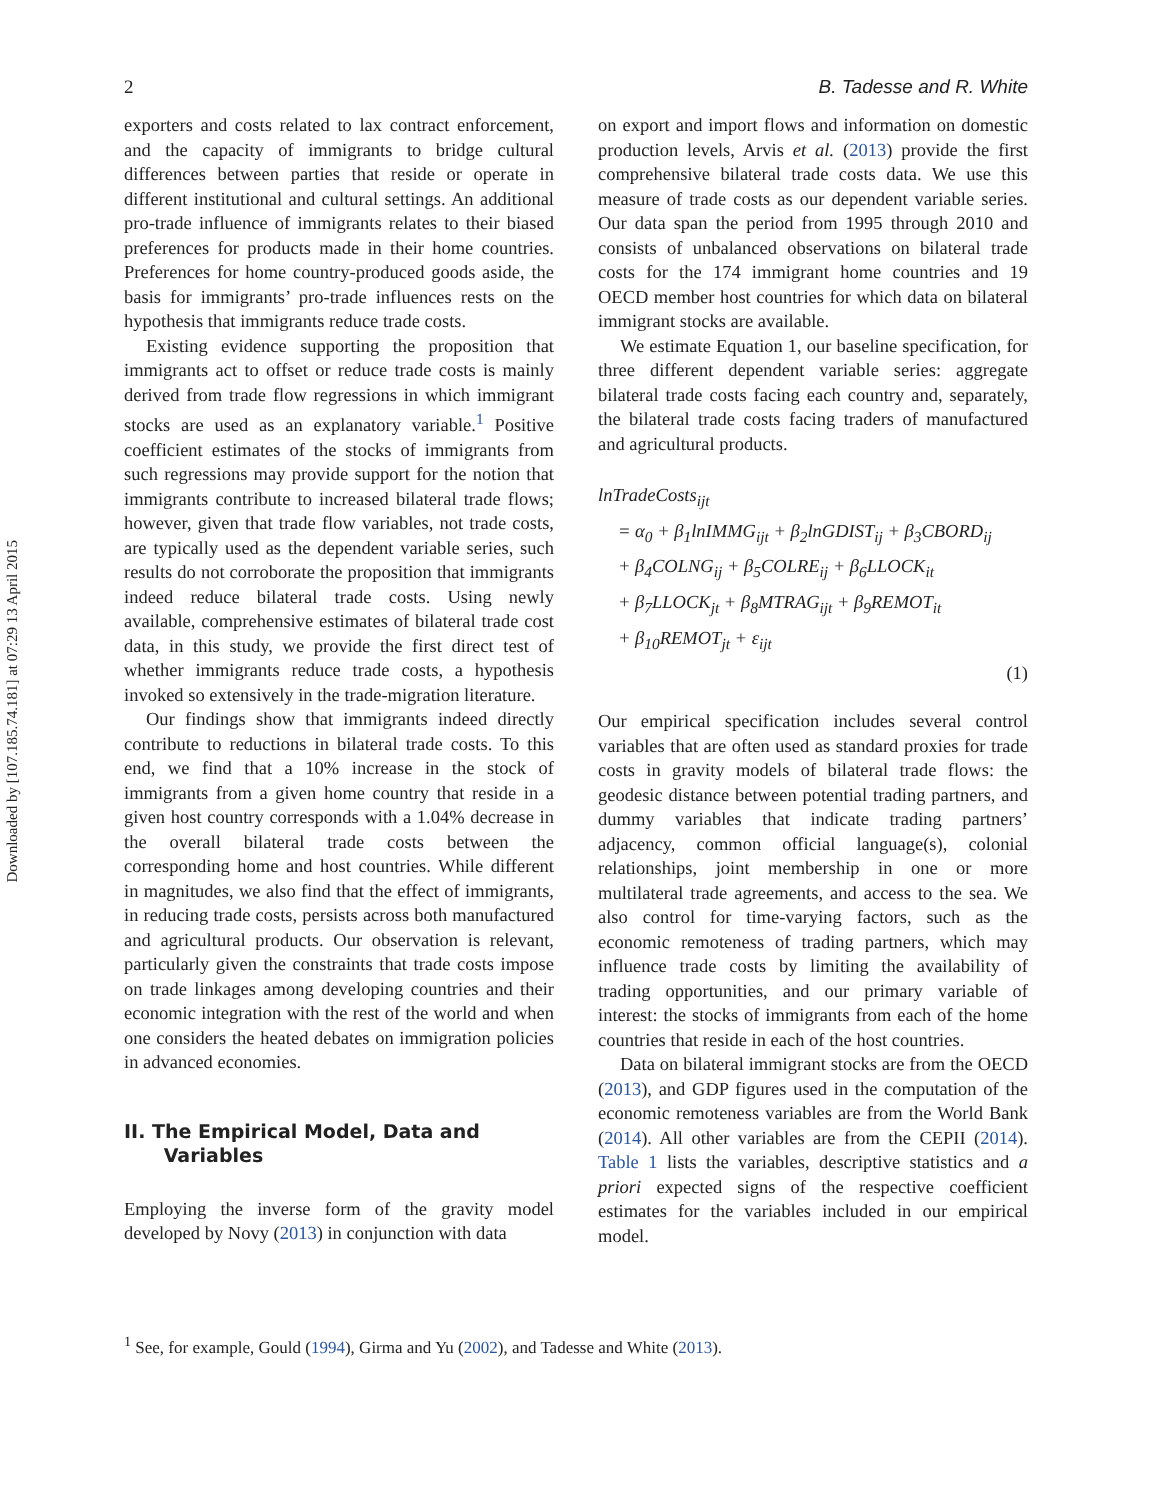Downloaded by [107.185.74.181] at 07:29 13 April 2015
2 B. Tadesse and R. White
exporters and costs related to lax contract enforcement, and the capacity of immigrants to bridge cultural differences between parties that reside or operate in different institutional and cultural settings. An additional pro-trade influence of immigrants relates to their biased preferences for products made in their home countries. Preferences for home country-produced goods aside, the basis for immigrants’ pro-trade influences rests on the hypothesis that immigrants reduce trade costs.
Existing evidence supporting the proposition that immigrants act to offset or reduce trade costs is mainly derived from trade flow regressions in which immigrant stocks are used as an explanatory variable.<sup>1</sup> Positive coefficient estimates of the stocks of immigrants from such regressions may provide support for the notion that immigrants contribute to increased bilateral trade flows; however, given that trade flow variables, not trade costs, are typically used as the dependent variable series, such results do not corroborate the proposition that immigrants indeed reduce bilateral trade costs. Using newly available, comprehensive estimates of bilateral trade cost data, in this study, we provide the first direct test of whether immigrants reduce trade costs, a hypothesis invoked so extensively in the trade-migration literature.
Our findings show that immigrants indeed directly contribute to reductions in bilateral trade costs. To this end, we find that a 10% increase in the stock of immigrants from a given home country that reside in a given host country corresponds with a 1.04% decrease in the overall bilateral trade costs between the corresponding home and host countries. While different in magnitudes, we also find that the effect of immigrants, in reducing trade costs, persists across both manufactured and agricultural products. Our observation is relevant, particularly given the constraints that trade costs impose on trade linkages among developing countries and their economic integration with the rest of the world and when one considers the heated debates on immigration policies in advanced economies.
II. The Empirical Model, Data and
Variables
Employing the inverse form of the gravity model developed by Novy (2013) in conjunction with data
on export and import flows and information on domestic production levels, Arvis et al. (2013) provide the first comprehensive bilateral trade costs data. We use this measure of trade costs as our dependent variable series. Our data span the period from 1995 through 2010 and consists of unbalanced observations on bilateral trade costs for the 174 immigrant home countries and 19 OECD member host countries for which data on bilateral immigrant stocks are available.
We estimate Equation 1, our baseline specification, for three different dependent variable series: aggregate bilateral trade costs facing each country and, separately, the bilateral trade costs facing traders of manufactured and agricultural products.
lnTradeCosts<sub>ijt</sub>
= α<sub>0</sub> + β<sub>1</sub>lnIMMG<sub>ijt</sub> + β<sub>2</sub>lnGDIST<sub>ij</sub> + β<sub>3</sub>CBORD<sub>ij</sub>
+ β<sub>4</sub>COLNG<sub>ij</sub> + β<sub>5</sub>COLRE<sub>ij</sub> + β<sub>6</sub>LLOCK<sub>it</sub>
+ β<sub>7</sub>LLOCK<sub>jt</sub> + β<sub>8</sub>MTRAG<sub>ijt</sub> + β<sub>9</sub>REMOT<sub>it</sub>
+ β<sub>10</sub>REMOT<sub>jt</sub> + ε<sub>ijt</sub>
(1)
Our empirical specification includes several control variables that are often used as standard proxies for trade costs in gravity models of bilateral trade flows: the geodesic distance between potential trading partners, and dummy variables that indicate trading partners’ adjacency, common official language(s), colonial relationships, joint membership in one or more multilateral trade agreements, and access to the sea. We also control for time-varying factors, such as the economic remoteness of trading partners, which may influence trade costs by limiting the availability of trading opportunities, and our primary variable of interest: the stocks of immigrants from each of the home countries that reside in each of the host countries.
Data on bilateral immigrant stocks are from the OECD (2013), and GDP figures used in the computation of the economic remoteness variables are from the World Bank (2014). All other variables are from the CEPII (2014). Table 1 lists the variables, descriptive statistics and a priori expected signs of the respective coefficient estimates for the variables included in our empirical model.
<sup>1</sup> See, for example, Gould (1994), Girma and Yu (2002), and Tadesse and White (2013).